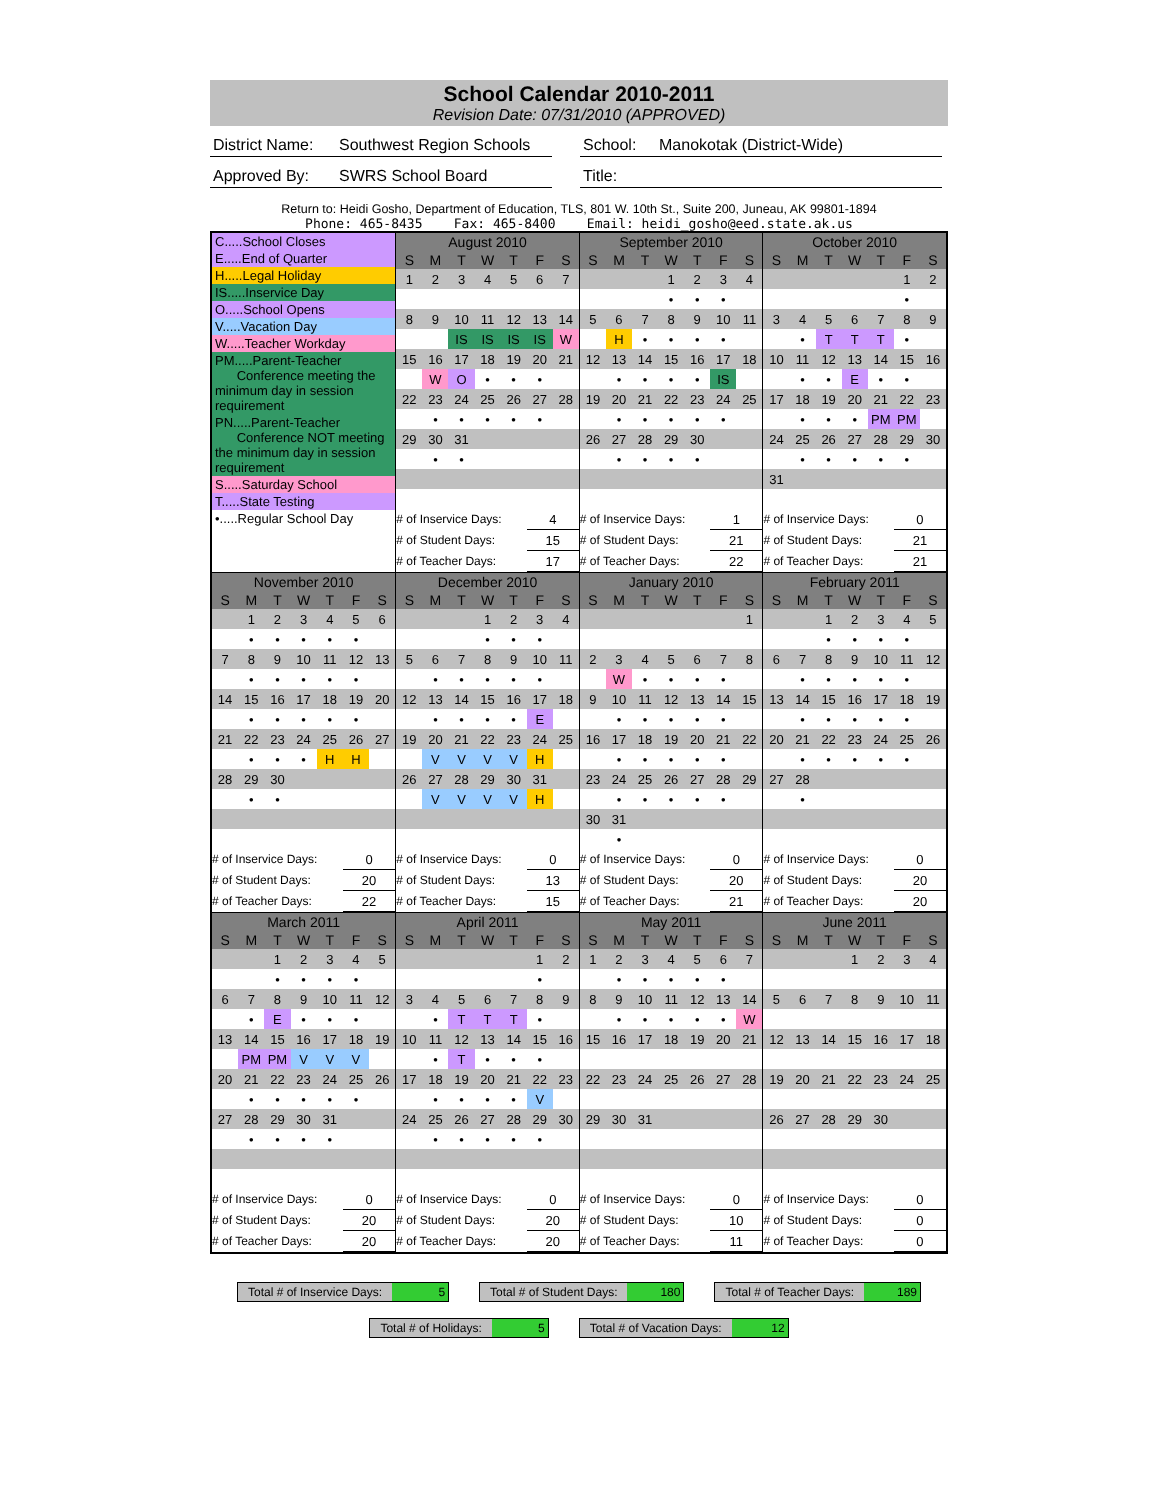School Calendar 2010-2011
Revision Date: 07/31/2010 (APPROVED)
District Name: Southwest Region Schools School: Manokotak (District-Wide)
Approved By: SWRS School Board Title:
Return to: Heidi Gosho, Department of Education, TLS, 801 W. 10th St., Suite 200, Juneau, AK 99801-1894
Phone: 465-8435 Fax: 465-8400 Email: heidi_gosho@eed.state.ak.us
| C.....School Closes E.....End of Quarter H.....Legal Holiday IS.....Inservice Day O.....School Opens V.....Vacation Day W.....Teacher Workday PM.....Parent-Teacher Conference meeting the minimum day in session requirement PN.....Parent-Teacher Conference NOT meeting the minimum day in session requirement S.....Saturday School T.....State Testing •.....Regular School Day | / August 2010 / / / / / / / / --- / --- / --- / --- / --- / --- / --- / / S / M / T / W / T / F / S / / 1 / 2 / 3 / 4 / 5 / 6 / 7 / / 8 / 9 / 10 / 11 / 12 / 13 / 14 / / / / IS / IS / IS / IS / W / / 15 / 16 / 17 / 18 / 19 / 20 / 21 / / / W / O / • / • / • / / / 22 / 23 / 24 / 25 / 26 / 27 / 28 / / / • / • / • / • / • / / / 29 / 30 / 31 / / / / / / / • / • / / / / / / # of Inservice Days: / / / / / 4 / / / # of Student Days: / / / / / 15 / / / # of Teacher Days: / / / / / 17 / / | / September 2010 / / / / / / / / --- / --- / --- / --- / --- / --- / --- / / S / M / T / W / T / F / S / / / / / 1 / 2 / 3 / 4 / / / / / • / • / • / / / 5 / 6 / 7 / 8 / 9 / 10 / 11 / / / H / • / • / • / • / / / 12 / 13 / 14 / 15 / 16 / 17 / 18 / / / • / • / • / • / IS / / / 19 / 20 / 21 / 22 / 23 / 24 / 25 / / / • / • / • / • / • / / / 26 / 27 / 28 / 29 / 30 / / / / / • / • / • / • / / / / # of Inservice Days: / / / / / 1 / / / # of Student Days: / / / / / 21 / / / # of Teacher Days: / / / / / 22 / / | / October 2010 / / / / / / / / --- / --- / --- / --- / --- / --- / --- / / S / M / T / W / T / F / S / / / / / / / 1 / 2 / / / / / / / • / / / 3 / 4 / 5 / 6 / 7 / 8 / 9 / / / • / T / T / T / • / / / 10 / 11 / 12 / 13 / 14 / 15 / 16 / / / • / • / E / • / • / / / 17 / 18 / 19 / 20 / 21 / 22 / 23 / / / • / • / • / PM / PM / / / 24 / 25 / 26 / 27 / 28 / 29 / 30 / / / • / • / • / • / • / / / 31 / / / / / / / / # of Inservice Days: / / / / / 0 / / / # of Student Days: / / / / / 21 / / / # of Teacher Days: / / / / / 21 / / |
| / November 2010 / / / / / / / / --- / --- / --- / --- / --- / --- / --- / / S / M / T / W / T / F / S / / / 1 / 2 / 3 / 4 / 5 / 6 / / / • / • / • / • / • / / / 7 / 8 / 9 / 10 / 11 / 12 / 13 / / / • / • / • / • / • / / / 14 / 15 / 16 / 17 / 18 / 19 / 20 / / / • / • / • / • / • / / / 21 / 22 / 23 / 24 / 25 / 26 / 27 / / / • / • / • / H / H / / / 28 / 29 / 30 / / / / / / / • / • / / / / / / # of Inservice Days: / / / / / 0 / / / # of Student Days: / / / / / 20 / / / # of Teacher Days: / / / / / 22 / / | / December 2010 / / / / / / / / --- / --- / --- / --- / --- / --- / --- / / S / M / T / W / T / F / S / / / / / 1 / 2 / 3 / 4 / / / / / • / • / • / / / 5 / 6 / 7 / 8 / 9 / 10 / 11 / / / • / • / • / • / • / / / 12 / 13 / 14 / 15 / 16 / 17 / 18 / / / • / • / • / • / E / / / 19 / 20 / 21 / 22 / 23 / 24 / 25 / / / V / V / V / V / H / / / 26 / 27 / 28 / 29 / 30 / 31 / / / / V / V / V / V / H / / / # of Inservice Days: / / / / / 0 / / / # of Student Days: / / / / / 13 / / / # of Teacher Days: / / / / / 15 / / | / January 2010 / / / / / / / / --- / --- / --- / --- / --- / --- / --- / / S / M / T / W / T / F / S / / / / / / / / 1 / / 2 / 3 / 4 / 5 / 6 / 7 / 8 / / / W / • / • / • / • / / / 9 / 10 / 11 / 12 / 13 / 14 / 15 / / / • / • / • / • / • / / / 16 / 17 / 18 / 19 / 20 / 21 / 22 / / / • / • / • / • / • / / / 23 / 24 / 25 / 26 / 27 / 28 / 29 / / / • / • / • / • / • / / / 30 / 31 / / / / / / / / • / / / / / / / # of Inservice Days: / / / / / 0 / / / # of Student Days: / / / / / 20 / / / # of Teacher Days: / / / / / 21 / / | / February 2011 / / / / / / / / --- / --- / --- / --- / --- / --- / --- / / S / M / T / W / T / F / S / / / / 1 / 2 / 3 / 4 / 5 / / / / • / • / • / • / / / 6 / 7 / 8 / 9 / 10 / 11 / 12 / / / • / • / • / • / • / / / 13 / 14 / 15 / 16 / 17 / 18 / 19 / / / • / • / • / • / • / / / 20 / 21 / 22 / 23 / 24 / 25 / 26 / / / • / • / • / • / • / / / 27 / 28 / / / / / / / / • / / / / / / / # of Inservice Days: / / / / / 0 / / / # of Student Days: / / / / / 20 / / / # of Teacher Days: / / / / / 20 / / |
| / March 2011 / / / / / / / / --- / --- / --- / --- / --- / --- / --- / / S / M / T / W / T / F / S / / / / 1 / 2 / 3 / 4 / 5 / / / / • / • / • / • / / / 6 / 7 / 8 / 9 / 10 / 11 / 12 / / / • / E / • / • / • / / / 13 / 14 / 15 / 16 / 17 / 18 / 19 / / / PM / PM / V / V / V / / / 20 / 21 / 22 / 23 / 24 / 25 / 26 / / / • / • / • / • / • / / / 27 / 28 / 29 / 30 / 31 / / / / / • / • / • / • / / / / # of Inservice Days: / / / / / 0 / / / # of Student Days: / / / / / 20 / / / # of Teacher Days: / / / / / 20 / / | / April 2011 / / / / / / / / --- / --- / --- / --- / --- / --- / --- / / S / M / T / W / T / F / S / / / / / / / 1 / 2 / / / / / / / • / / / 3 / 4 / 5 / 6 / 7 / 8 / 9 / / / • / T / T / T / • / / / 10 / 11 / 12 / 13 / 14 / 15 / 16 / / / • / T / • / • / • / / / 17 / 18 / 19 / 20 / 21 / 22 / 23 / / / • / • / • / • / V / / / 24 / 25 / 26 / 27 / 28 / 29 / 30 / / / • / • / • / • / • / / / # of Inservice Days: / / / / / 0 / / / # of Student Days: / / / / / 20 / / / # of Teacher Days: / / / / / 20 / / | / May 2011 / / / / / / / / --- / --- / --- / --- / --- / --- / --- / / S / M / T / W / T / F / S / / 1 / 2 / 3 / 4 / 5 / 6 / 7 / / / • / • / • / • / • / / / 8 / 9 / 10 / 11 / 12 / 13 / 14 / / / • / • / • / • / • / W / / 15 / 16 / 17 / 18 / 19 / 20 / 21 / / 22 / 23 / 24 / 25 / 26 / 27 / 28 / / 29 / 30 / 31 / / / / / / # of Inservice Days: / / / / / 0 / / / # of Student Days: / / / / / 10 / / / # of Teacher Days: / / / / / 11 / / | / June 2011 / / / / / / / / --- / --- / --- / --- / --- / --- / --- / / S / M / T / W / T / F / S / / / / / 1 / 2 / 3 / 4 / / 5 / 6 / 7 / 8 / 9 / 10 / 11 / / 12 / 13 / 14 / 15 / 16 / 17 / 18 / / 19 / 20 / 21 / 22 / 23 / 24 / 25 / / 26 / 27 / 28 / 29 / 30 / / / / # of Inservice Days: / / / / / 0 / / / # of Student Days: / / / / / 0 / / / # of Teacher Days: / / / / / 0 / / |
Total # of Inservice Days: 5 Total # of Student Days: 180 Total # of Teacher Days: 189
Total # of Holidays: 5 Total # of Vacation Days: 12